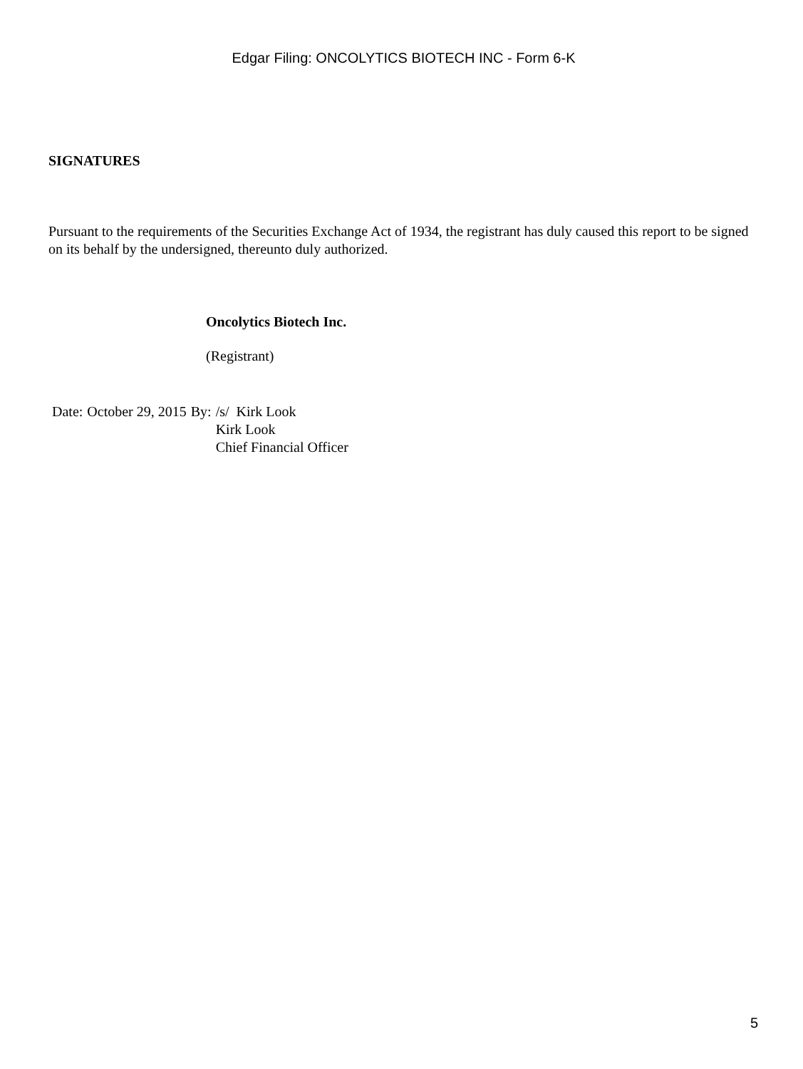Edgar Filing: ONCOLYTICS BIOTECH INC - Form 6-K
SIGNATURES
Pursuant to the requirements of the Securities Exchange Act of 1934, the registrant has duly caused this report to be signed on its behalf by the undersigned, thereunto duly authorized.
Oncolytics Biotech Inc.
(Registrant)
| Date: | October 29, 2015 | By: | /s/ Kirk Look |
| | | | Kirk Look |
| | | | Chief Financial Officer |
5